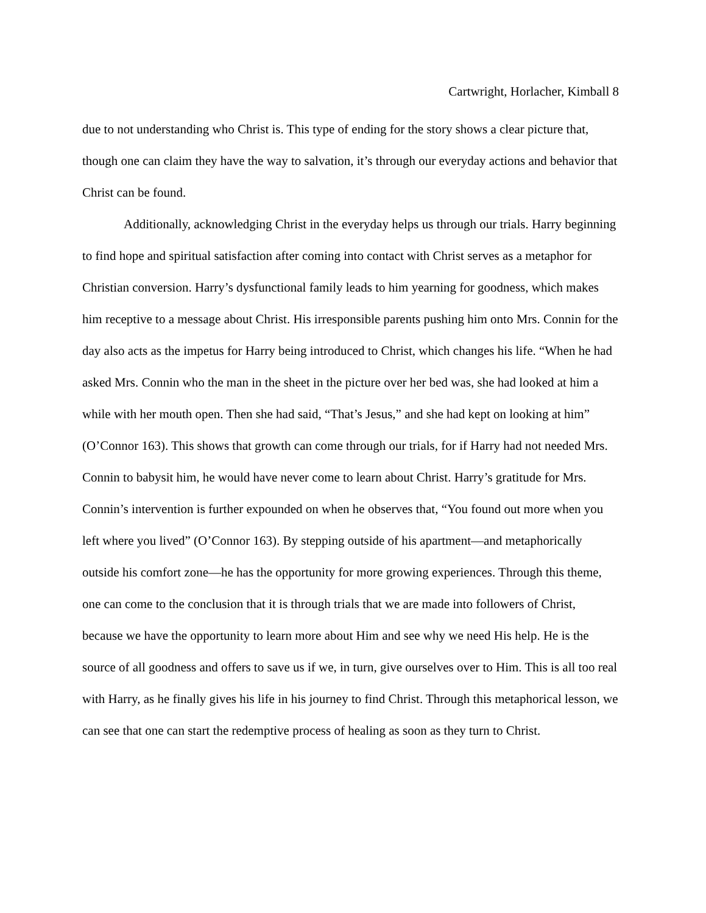Cartwright, Horlacher, Kimball 8
due to not understanding who Christ is. This type of ending for the story shows a clear picture that, though one can claim they have the way to salvation, it’s through our everyday actions and behavior that Christ can be found.
Additionally, acknowledging Christ in the everyday helps us through our trials. Harry beginning to find hope and spiritual satisfaction after coming into contact with Christ serves as a metaphor for Christian conversion. Harry’s dysfunctional family leads to him yearning for goodness, which makes him receptive to a message about Christ. His irresponsible parents pushing him onto Mrs. Connin for the day also acts as the impetus for Harry being introduced to Christ, which changes his life. “When he had asked Mrs. Connin who the man in the sheet in the picture over her bed was, she had looked at him a while with her mouth open. Then she had said, “That’s Jesus,” and she had kept on looking at him” (O’Connor 163). This shows that growth can come through our trials, for if Harry had not needed Mrs. Connin to babysit him, he would have never come to learn about Christ. Harry’s gratitude for Mrs. Connin’s intervention is further expounded on when he observes that, “You found out more when you left where you lived” (O’Connor 163). By stepping outside of his apartment—and metaphorically outside his comfort zone—he has the opportunity for more growing experiences. Through this theme, one can come to the conclusion that it is through trials that we are made into followers of Christ, because we have the opportunity to learn more about Him and see why we need His help. He is the source of all goodness and offers to save us if we, in turn, give ourselves over to Him. This is all too real with Harry, as he finally gives his life in his journey to find Christ. Through this metaphorical lesson, we can see that one can start the redemptive process of healing as soon as they turn to Christ.